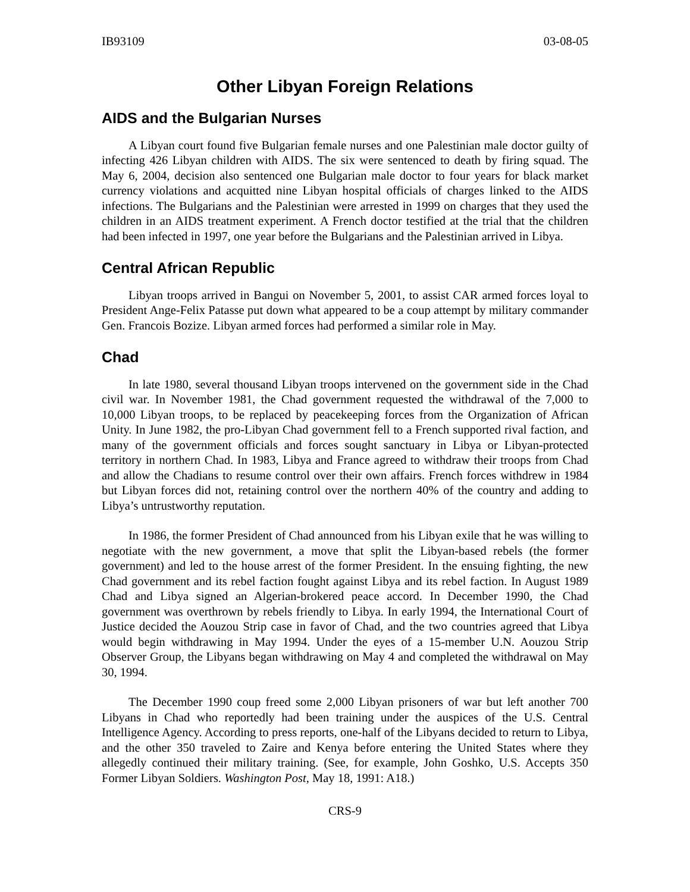IB93109 03-08-05
Other Libyan Foreign Relations
AIDS and the Bulgarian Nurses
A Libyan court found five Bulgarian female nurses and one Palestinian male doctor guilty of infecting 426 Libyan children with AIDS. The six were sentenced to death by firing squad. The May 6, 2004, decision also sentenced one Bulgarian male doctor to four years for black market currency violations and acquitted nine Libyan hospital officials of charges linked to the AIDS infections. The Bulgarians and the Palestinian were arrested in 1999 on charges that they used the children in an AIDS treatment experiment. A French doctor testified at the trial that the children had been infected in 1997, one year before the Bulgarians and the Palestinian arrived in Libya.
Central African Republic
Libyan troops arrived in Bangui on November 5, 2001, to assist CAR armed forces loyal to President Ange-Felix Patasse put down what appeared to be a coup attempt by military commander Gen. Francois Bozize. Libyan armed forces had performed a similar role in May.
Chad
In late 1980, several thousand Libyan troops intervened on the government side in the Chad civil war. In November 1981, the Chad government requested the withdrawal of the 7,000 to 10,000 Libyan troops, to be replaced by peacekeeping forces from the Organization of African Unity. In June 1982, the pro-Libyan Chad government fell to a French supported rival faction, and many of the government officials and forces sought sanctuary in Libya or Libyan-protected territory in northern Chad. In 1983, Libya and France agreed to withdraw their troops from Chad and allow the Chadians to resume control over their own affairs. French forces withdrew in 1984 but Libyan forces did not, retaining control over the northern 40% of the country and adding to Libya’s untrustworthy reputation.
In 1986, the former President of Chad announced from his Libyan exile that he was willing to negotiate with the new government, a move that split the Libyan-based rebels (the former government) and led to the house arrest of the former President. In the ensuing fighting, the new Chad government and its rebel faction fought against Libya and its rebel faction. In August 1989 Chad and Libya signed an Algerian-brokered peace accord. In December 1990, the Chad government was overthrown by rebels friendly to Libya. In early 1994, the International Court of Justice decided the Aouzou Strip case in favor of Chad, and the two countries agreed that Libya would begin withdrawing in May 1994. Under the eyes of a 15-member U.N. Aouzou Strip Observer Group, the Libyans began withdrawing on May 4 and completed the withdrawal on May 30, 1994.
The December 1990 coup freed some 2,000 Libyan prisoners of war but left another 700 Libyans in Chad who reportedly had been training under the auspices of the U.S. Central Intelligence Agency. According to press reports, one-half of the Libyans decided to return to Libya, and the other 350 traveled to Zaire and Kenya before entering the United States where they allegedly continued their military training. (See, for example, John Goshko, U.S. Accepts 350 Former Libyan Soldiers. Washington Post, May 18, 1991: A18.)
CRS-9